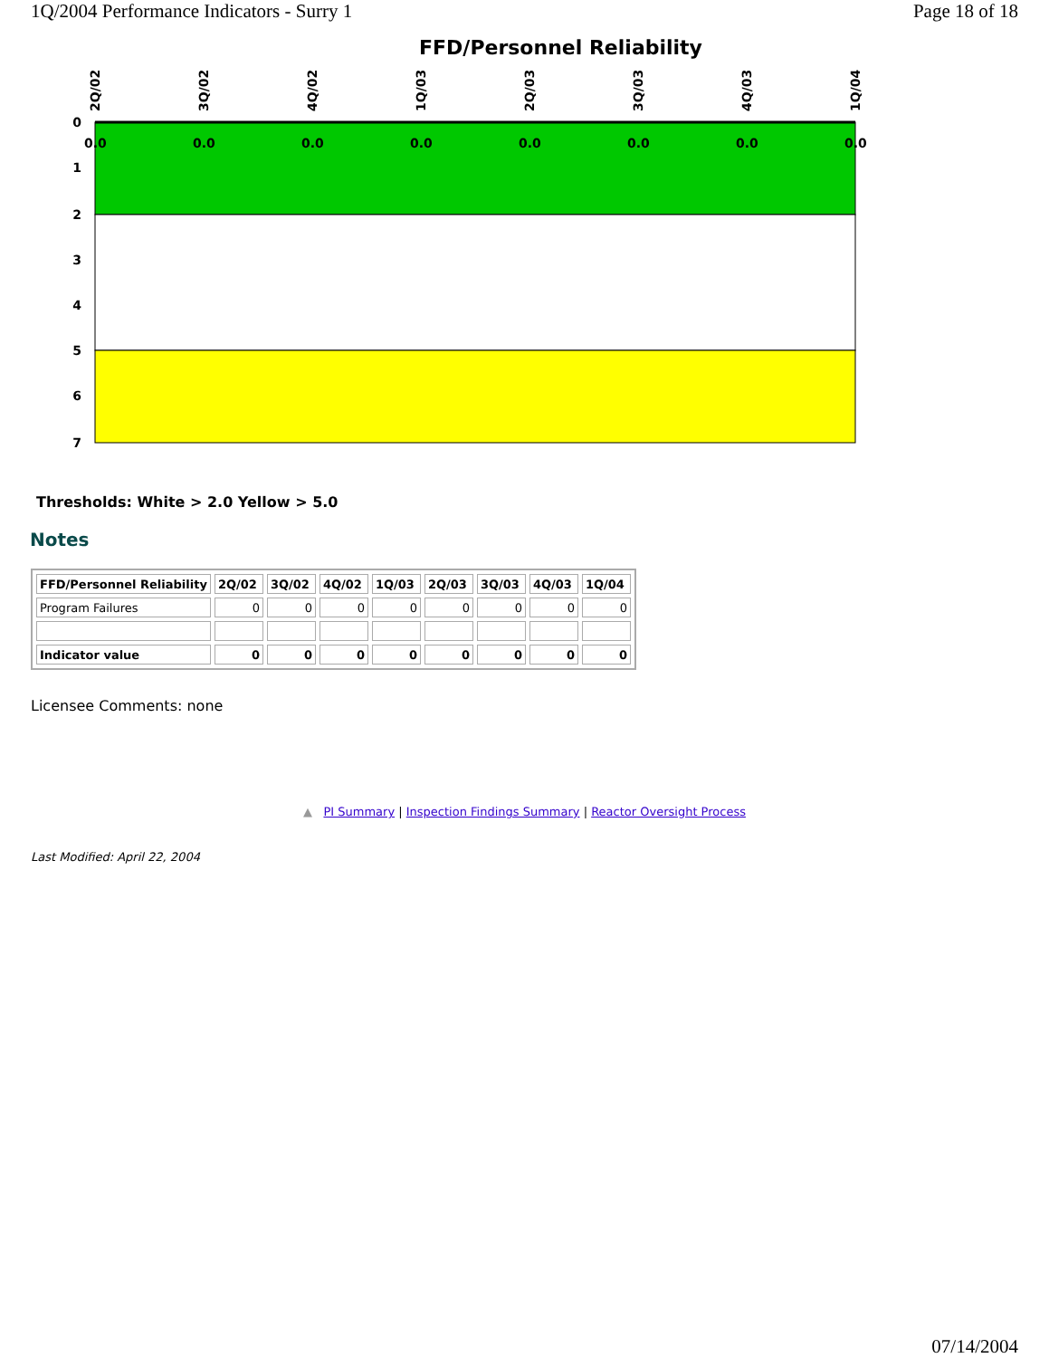1Q/2004 Performance Indicators - Surry 1 Page 18 of 18
FFD/Personnel Reliability
0
1
2
3
4
5
6
7
2Q/02
3Q/02
4Q/02
1Q/03
2Q/03
3Q/03
4Q/03
1Q/04
0.0
0.0
0.0
0.0
0.0
0.0
0.0
0.0
Thresholds: White > 2.0 Yellow > 5.0
Notes
| FFD/Personnel Reliability | 2Q/02 | 3Q/02 | 4Q/02 | 1Q/03 | 2Q/03 | 3Q/03 | 4Q/03 | 1Q/04 |
| --- | --- | --- | --- | --- | --- | --- | --- | --- |
| Program Failures | 0 | 0 | 0 | 0 | 0 | 0 | 0 | 0 |
| Indicator value | 0 | 0 | 0 | 0 | 0 | 0 | 0 | 0 |
Licensee Comments: none
▲ PI Summary | Inspection Findings Summary | Reactor Oversight Process
Last Modified: April 22, 2004
07/14/2004